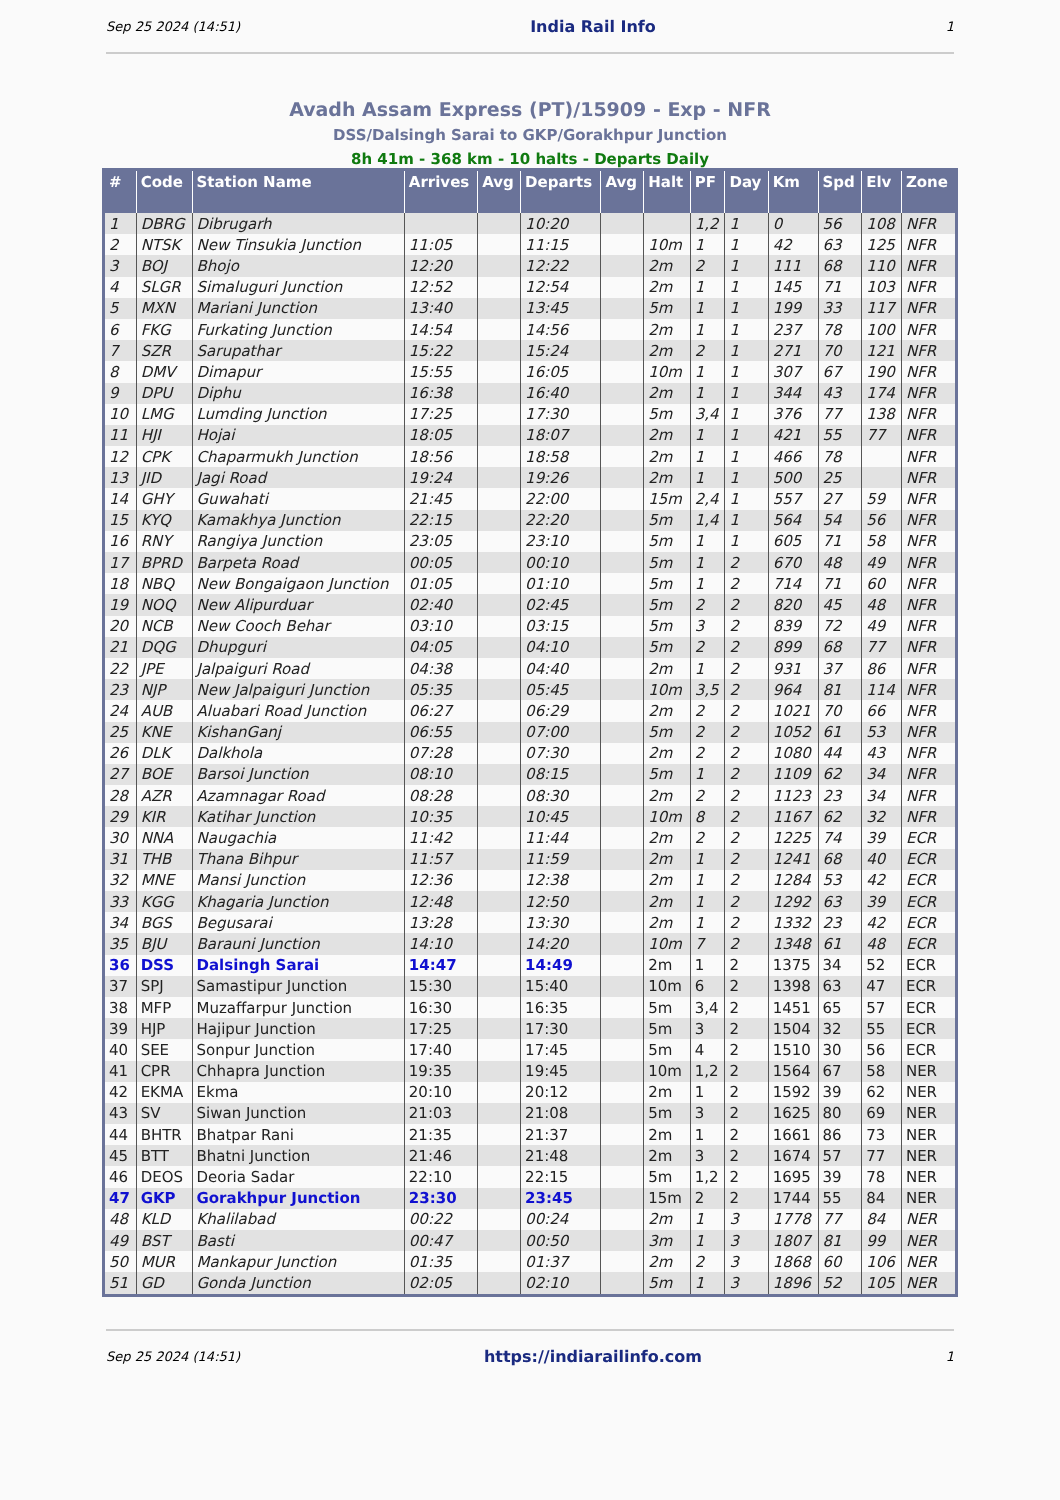Sep 25 2024 (14:51) India Rail Info 1
Avadh Assam Express (PT)/15909 - Exp - NFR
DSS/Dalsingh Sarai to GKP/Gorakhpur Junction
8h 41m - 368 km - 10 halts - Departs Daily
| # | Code | Station Name | Arrives | Avg | Departs | Avg | Halt | PF | Day | Km | Spd | Elv | Zone |
| --- | --- | --- | --- | --- | --- | --- | --- | --- | --- | --- | --- | --- | --- |
| 1 | DBRG | Dibrugarh | | | 10:20 | | | 1,2 | 1 | 0 | 56 | 108 | NFR |
| 2 | NTSK | New Tinsukia Junction | 11:05 | | 11:15 | | 10m | 1 | 1 | 42 | 63 | 125 | NFR |
| 3 | BOJ | Bhojo | 12:20 | | 12:22 | | 2m | 2 | 1 | 111 | 68 | 110 | NFR |
| 4 | SLGR | Simaluguri Junction | 12:52 | | 12:54 | | 2m | 1 | 1 | 145 | 71 | 103 | NFR |
| 5 | MXN | Mariani Junction | 13:40 | | 13:45 | | 5m | 1 | 1 | 199 | 33 | 117 | NFR |
| 6 | FKG | Furkating Junction | 14:54 | | 14:56 | | 2m | 1 | 1 | 237 | 78 | 100 | NFR |
| 7 | SZR | Sarupathar | 15:22 | | 15:24 | | 2m | 2 | 1 | 271 | 70 | 121 | NFR |
| 8 | DMV | Dimapur | 15:55 | | 16:05 | | 10m | 1 | 1 | 307 | 67 | 190 | NFR |
| 9 | DPU | Diphu | 16:38 | | 16:40 | | 2m | 1 | 1 | 344 | 43 | 174 | NFR |
| 10 | LMG | Lumding Junction | 17:25 | | 17:30 | | 5m | 3,4 | 1 | 376 | 77 | 138 | NFR |
| 11 | HJI | Hojai | 18:05 | | 18:07 | | 2m | 1 | 1 | 421 | 55 | 77 | NFR |
| 12 | CPK | Chaparmukh Junction | 18:56 | | 18:58 | | 2m | 1 | 1 | 466 | 78 | | NFR |
| 13 | JID | Jagi Road | 19:24 | | 19:26 | | 2m | 1 | 1 | 500 | 25 | | NFR |
| 14 | GHY | Guwahati | 21:45 | | 22:00 | | 15m | 2,4 | 1 | 557 | 27 | 59 | NFR |
| 15 | KYQ | Kamakhya Junction | 22:15 | | 22:20 | | 5m | 1,4 | 1 | 564 | 54 | 56 | NFR |
| 16 | RNY | Rangiya Junction | 23:05 | | 23:10 | | 5m | 1 | 1 | 605 | 71 | 58 | NFR |
| 17 | BPRD | Barpeta Road | 00:05 | | 00:10 | | 5m | 1 | 2 | 670 | 48 | 49 | NFR |
| 18 | NBQ | New Bongaigaon Junction | 01:05 | | 01:10 | | 5m | 1 | 2 | 714 | 71 | 60 | NFR |
| 19 | NOQ | New Alipurduar | 02:40 | | 02:45 | | 5m | 2 | 2 | 820 | 45 | 48 | NFR |
| 20 | NCB | New Cooch Behar | 03:10 | | 03:15 | | 5m | 3 | 2 | 839 | 72 | 49 | NFR |
| 21 | DQG | Dhupguri | 04:05 | | 04:10 | | 5m | 2 | 2 | 899 | 68 | 77 | NFR |
| 22 | JPE | Jalpaiguri Road | 04:38 | | 04:40 | | 2m | 1 | 2 | 931 | 37 | 86 | NFR |
| 23 | NJP | New Jalpaiguri Junction | 05:35 | | 05:45 | | 10m | 3,5 | 2 | 964 | 81 | 114 | NFR |
| 24 | AUB | Aluabari Road Junction | 06:27 | | 06:29 | | 2m | 2 | 2 | 1021 | 70 | 66 | NFR |
| 25 | KNE | KishanGanj | 06:55 | | 07:00 | | 5m | 2 | 2 | 1052 | 61 | 53 | NFR |
| 26 | DLK | Dalkhola | 07:28 | | 07:30 | | 2m | 2 | 2 | 1080 | 44 | 43 | NFR |
| 27 | BOE | Barsoi Junction | 08:10 | | 08:15 | | 5m | 1 | 2 | 1109 | 62 | 34 | NFR |
| 28 | AZR | Azamnagar Road | 08:28 | | 08:30 | | 2m | 2 | 2 | 1123 | 23 | 34 | NFR |
| 29 | KIR | Katihar Junction | 10:35 | | 10:45 | | 10m | 8 | 2 | 1167 | 62 | 32 | NFR |
| 30 | NNA | Naugachia | 11:42 | | 11:44 | | 2m | 2 | 2 | 1225 | 74 | 39 | ECR |
| 31 | THB | Thana Bihpur | 11:57 | | 11:59 | | 2m | 1 | 2 | 1241 | 68 | 40 | ECR |
| 32 | MNE | Mansi Junction | 12:36 | | 12:38 | | 2m | 1 | 2 | 1284 | 53 | 42 | ECR |
| 33 | KGG | Khagaria Junction | 12:48 | | 12:50 | | 2m | 1 | 2 | 1292 | 63 | 39 | ECR |
| 34 | BGS | Begusarai | 13:28 | | 13:30 | | 2m | 1 | 2 | 1332 | 23 | 42 | ECR |
| 35 | BJU | Barauni Junction | 14:10 | | 14:20 | | 10m | 7 | 2 | 1348 | 61 | 48 | ECR |
| 36 | DSS | Dalsingh Sarai | 14:47 | | 14:49 | | 2m | 1 | 2 | 1375 | 34 | 52 | ECR |
| 37 | SPJ | Samastipur Junction | 15:30 | | 15:40 | | 10m | 6 | 2 | 1398 | 63 | 47 | ECR |
| 38 | MFP | Muzaffarpur Junction | 16:30 | | 16:35 | | 5m | 3,4 | 2 | 1451 | 65 | 57 | ECR |
| 39 | HJP | Hajipur Junction | 17:25 | | 17:30 | | 5m | 3 | 2 | 1504 | 32 | 55 | ECR |
| 40 | SEE | Sonpur Junction | 17:40 | | 17:45 | | 5m | 4 | 2 | 1510 | 30 | 56 | ECR |
| 41 | CPR | Chhapra Junction | 19:35 | | 19:45 | | 10m | 1,2 | 2 | 1564 | 67 | 58 | NER |
| 42 | EKMA | Ekma | 20:10 | | 20:12 | | 2m | 1 | 2 | 1592 | 39 | 62 | NER |
| 43 | SV | Siwan Junction | 21:03 | | 21:08 | | 5m | 3 | 2 | 1625 | 80 | 69 | NER |
| 44 | BHTR | Bhatpar Rani | 21:35 | | 21:37 | | 2m | 1 | 2 | 1661 | 86 | 73 | NER |
| 45 | BTT | Bhatni Junction | 21:46 | | 21:48 | | 2m | 3 | 2 | 1674 | 57 | 77 | NER |
| 46 | DEOS | Deoria Sadar | 22:10 | | 22:15 | | 5m | 1,2 | 2 | 1695 | 39 | 78 | NER |
| 47 | GKP | Gorakhpur Junction | 23:30 | | 23:45 | | 15m | 2 | 2 | 1744 | 55 | 84 | NER |
| 48 | KLD | Khalilabad | 00:22 | | 00:24 | | 2m | 1 | 3 | 1778 | 77 | 84 | NER |
| 49 | BST | Basti | 00:47 | | 00:50 | | 3m | 1 | 3 | 1807 | 81 | 99 | NER |
| 50 | MUR | Mankapur Junction | 01:35 | | 01:37 | | 2m | 2 | 3 | 1868 | 60 | 106 | NER |
| 51 | GD | Gonda Junction | 02:05 | | 02:10 | | 5m | 1 | 3 | 1896 | 52 | 105 | NER |
Sep 25 2024 (14:51) https://indiarailinfo.com 1